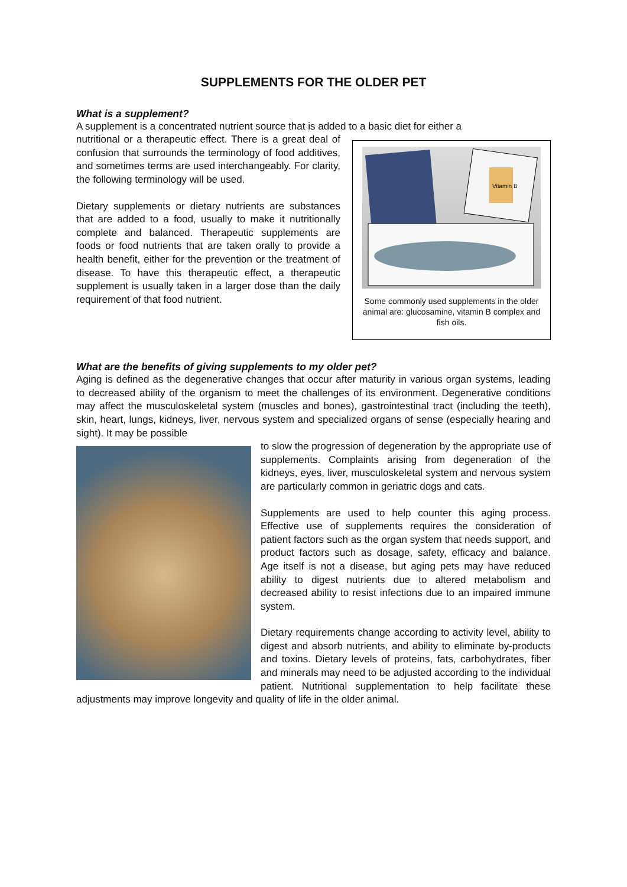SUPPLEMENTS FOR THE OLDER PET
What is a supplement?
A supplement is a concentrated nutrient source that is added to a basic diet for either a
Vitamin B
Some commonly used supplements in the older animal are: glucosamine, vitamin B complex and fish oils.
nutritional or a therapeutic effect. There is a great deal of confusion that surrounds the terminology of food additives, and sometimes terms are used interchangeably. For clarity, the following terminology will be used.
Dietary supplements or dietary nutrients are substances that are added to a food, usually to make it nutritionally complete and balanced. Therapeutic supplements are foods or food nutrients that are taken orally to provide a health benefit, either for the prevention or the treatment of disease. To have this therapeutic effect, a therapeutic supplement is usually taken in a larger dose than the daily requirement of that food nutrient.
What are the benefits of giving supplements to my older pet?
Aging is defined as the degenerative changes that occur after maturity in various organ systems, leading to decreased ability of the organism to meet the challenges of its environment. Degenerative conditions may affect the musculoskeletal system (muscles and bones), gastrointestinal tract (including the teeth), skin, heart, lungs, kidneys, liver, nervous system and specialized organs of sense (especially hearing and sight). It may be possible
to slow the progression of degeneration by the appropriate use of supplements. Complaints arising from degeneration of the kidneys, eyes, liver, musculoskeletal system and nervous system are particularly common in geriatric dogs and cats.
Supplements are used to help counter this aging process. Effective use of supplements requires the consideration of patient factors such as the organ system that needs support, and product factors such as dosage, safety, efficacy and balance. Age itself is not a disease, but aging pets may have reduced ability to digest nutrients due to altered metabolism and decreased ability to resist infections due to an impaired immune system.
Dietary requirements change according to activity level, ability to digest and absorb nutrients, and ability to eliminate by-products and toxins. Dietary levels of proteins, fats, carbohydrates, fiber and minerals may need to be adjusted according to the individual patient. Nutritional supplementation to help facilitate these adjustments may improve longevity and quality of life in the older animal.